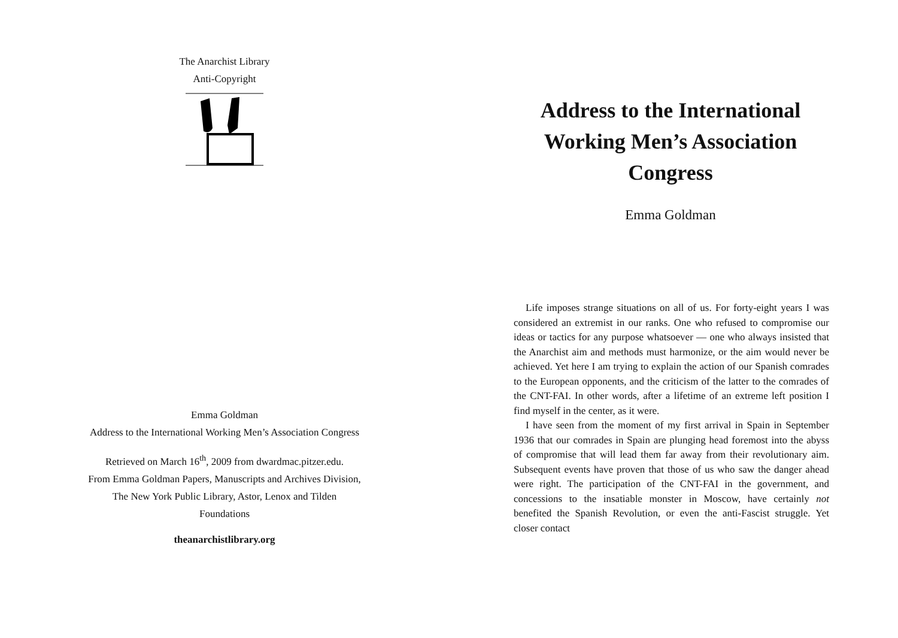The Anarchist Library
Anti-Copyright
Emma Goldman
Address to the International Working Men’s Association Congress
Retrieved on March 16<sup>th</sup>, 2009 from dwardmac.pitzer.edu.
From Emma Goldman Papers, Manuscripts and Archives Division,
The New York Public Library, Astor, Lenox and Tilden
Foundations
theanarchistlibrary.org
Address to the International Working Men’s Association Congress
Emma Goldman
Life imposes strange situations on all of us. For forty-eight years I was considered an extremist in our ranks. One who refused to compromise our ideas or tactics for any purpose whatsoever — one who always insisted that the Anarchist aim and methods must harmonize, or the aim would never be achieved. Yet here I am trying to explain the action of our Spanish comrades to the European opponents, and the criticism of the latter to the comrades of the CNT-FAI. In other words, after a lifetime of an extreme left position I find myself in the center, as it were.
I have seen from the moment of my first arrival in Spain in September 1936 that our comrades in Spain are plunging head foremost into the abyss of compromise that will lead them far away from their revolutionary aim. Subsequent events have proven that those of us who saw the danger ahead were right. The participation of the CNT-FAI in the government, and concessions to the insatiable monster in Moscow, have certainly not benefited the Spanish Revolution, or even the anti-Fascist struggle. Yet closer contact